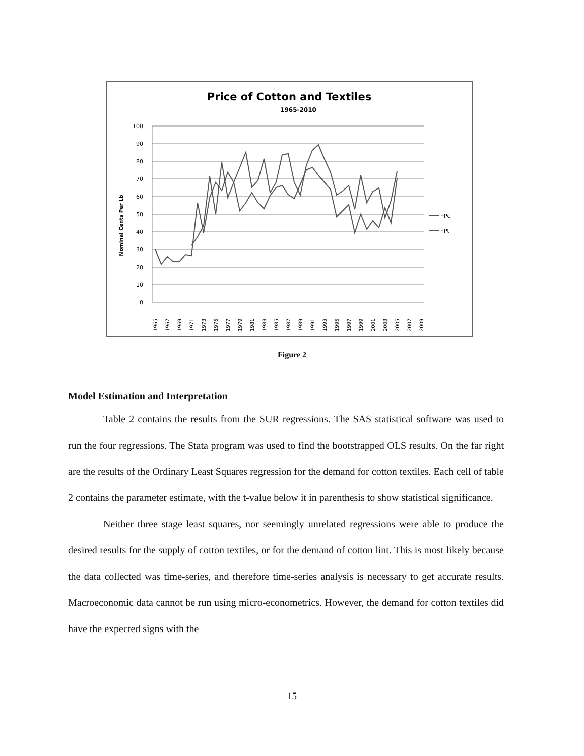Price of Cotton and Textiles
1965-2010
100
90
80
70
60
50
40
30
20
10
0
Nominal Cents Per Lb
nPc
nPt
1965
1967
1969
1971
1973
1975
1977
1979
1981
1983
1985
1987
1989
1991
1993
1995
1997
1999
2001
2003
2005
2007
2009
Figure 2
Model Estimation and Interpretation
Table 2 contains the results from the SUR regressions. The SAS statistical software was used to run the four regressions. The Stata program was used to find the bootstrapped OLS results. On the far right are the results of the Ordinary Least Squares regression for the demand for cotton textiles. Each cell of table 2 contains the parameter estimate, with the t-value below it in parenthesis to show statistical significance.
Neither three stage least squares, nor seemingly unrelated regressions were able to produce the desired results for the supply of cotton textiles, or for the demand of cotton lint. This is most likely because the data collected was time-series, and therefore time-series analysis is necessary to get accurate results. Macroeconomic data cannot be run using micro-econometrics. However, the demand for cotton textiles did have the expected signs with the
15